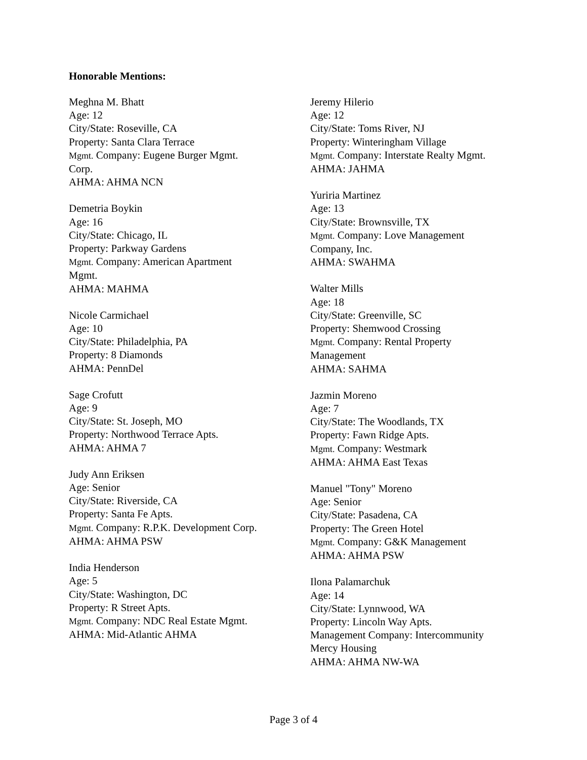Honorable Mentions:
Meghna M. Bhatt
Age: 12
City/State: Roseville, CA
Property: Santa Clara Terrace
Mgmt. Company: Eugene Burger Mgmt.
Corp.
AHMA: AHMA NCN
Demetria Boykin
Age: 16
City/State: Chicago, IL
Property: Parkway Gardens
Mgmt. Company: American Apartment
Mgmt.
AHMA: MAHMA
Nicole Carmichael
Age: 10
City/State: Philadelphia, PA
Property: 8 Diamonds
AHMA: PennDel
Sage Crofutt
Age: 9
City/State: St. Joseph, MO
Property: Northwood Terrace Apts.
AHMA: AHMA 7
Judy Ann Eriksen
Age: Senior
City/State: Riverside, CA
Property: Santa Fe Apts.
Mgmt. Company: R.P.K. Development Corp.
AHMA: AHMA PSW
India Henderson
Age: 5
City/State: Washington, DC
Property: R Street Apts.
Mgmt. Company: NDC Real Estate Mgmt.
AHMA: Mid-Atlantic AHMA
Jeremy Hilerio
Age: 12
City/State: Toms River, NJ
Property: Winteringham Village
Mgmt. Company: Interstate Realty Mgmt.
AHMA: JAHMA
Yuriria Martinez
Age: 13
City/State: Brownsville, TX
Mgmt. Company: Love Management
Company, Inc.
AHMA: SWAHMA
Walter Mills
Age: 18
City/State: Greenville, SC
Property: Shemwood Crossing
Mgmt. Company: Rental Property
Management
AHMA: SAHMA
Jazmin Moreno
Age: 7
City/State: The Woodlands, TX
Property: Fawn Ridge Apts.
Mgmt. Company: Westmark
AHMA: AHMA East Texas
Manuel "Tony" Moreno
Age: Senior
City/State: Pasadena, CA
Property: The Green Hotel
Mgmt. Company: G&K Management
AHMA: AHMA PSW
Ilona Palamarchuk
Age: 14
City/State: Lynnwood, WA
Property: Lincoln Way Apts.
Management Company: Intercommunity
Mercy Housing
AHMA: AHMA NW-WA
Page 3 of 4